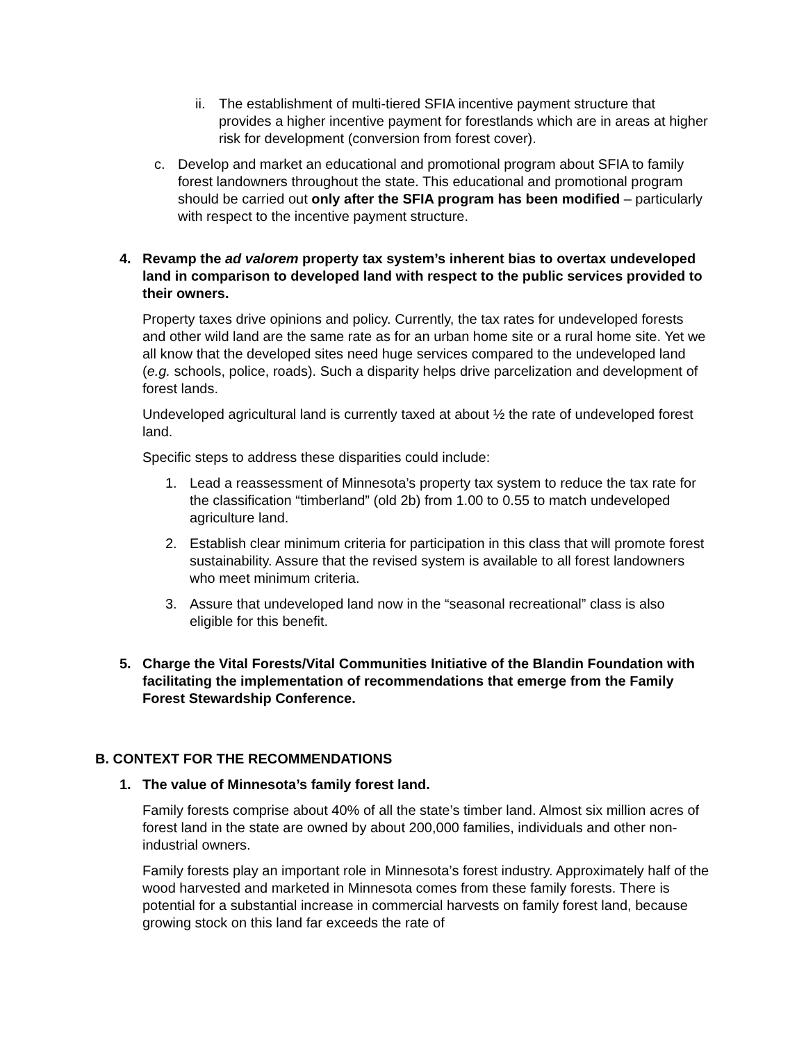ii. The establishment of multi-tiered SFIA incentive payment structure that provides a higher incentive payment for forestlands which are in areas at higher risk for development (conversion from forest cover).
c. Develop and market an educational and promotional program about SFIA to family forest landowners throughout the state. This educational and promotional program should be carried out only after the SFIA program has been modified – particularly with respect to the incentive payment structure.
4. Revamp the ad valorem property tax system’s inherent bias to overtax undeveloped land in comparison to developed land with respect to the public services provided to their owners.
Property taxes drive opinions and policy. Currently, the tax rates for undeveloped forests and other wild land are the same rate as for an urban home site or a rural home site. Yet we all know that the developed sites need huge services compared to the undeveloped land (e.g. schools, police, roads). Such a disparity helps drive parcelization and development of forest lands.
Undeveloped agricultural land is currently taxed at about ½ the rate of undeveloped forest land.
Specific steps to address these disparities could include:
1. Lead a reassessment of Minnesota’s property tax system to reduce the tax rate for the classification “timberland” (old 2b) from 1.00 to 0.55 to match undeveloped agriculture land.
2. Establish clear minimum criteria for participation in this class that will promote forest sustainability. Assure that the revised system is available to all forest landowners who meet minimum criteria.
3. Assure that undeveloped land now in the “seasonal recreational” class is also eligible for this benefit.
5. Charge the Vital Forests/Vital Communities Initiative of the Blandin Foundation with facilitating the implementation of recommendations that emerge from the Family Forest Stewardship Conference.
B. CONTEXT FOR THE RECOMMENDATIONS
1. The value of Minnesota’s family forest land.
Family forests comprise about 40% of all the state’s timber land. Almost six million acres of forest land in the state are owned by about 200,000 families, individuals and other non-industrial owners.
Family forests play an important role in Minnesota’s forest industry. Approximately half of the wood harvested and marketed in Minnesota comes from these family forests. There is potential for a substantial increase in commercial harvests on family forest land, because growing stock on this land far exceeds the rate of